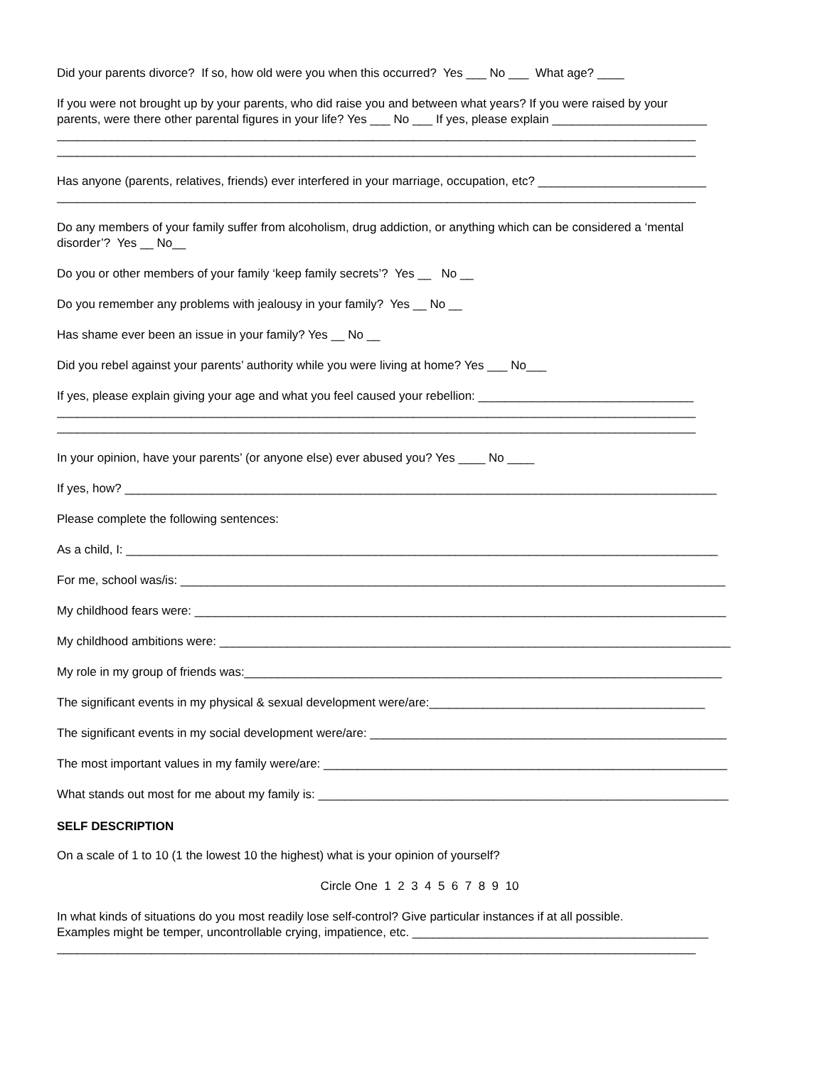Did your parents divorce? If so, how old were you when this occurred? Yes ___ No ___ What age? ____
If you were not brought up by your parents, who did raise you and between what years? If you were raised by your
parents, were there other parental figures in your life? Yes ___ No ___ If yes, please explain _______________________
_______________________________________________________________________________________________
_______________________________________________________________________________________________
Has anyone (parents, relatives, friends) ever interfered in your marriage, occupation, etc? _________________________
_______________________________________________________________________________________________
Do any members of your family suffer from alcoholism, drug addiction, or anything which can be considered a ‘mental
disorder’? Yes __ No__
Do you or other members of your family ‘keep family secrets’? Yes __ No __
Do you remember any problems with jealousy in your family? Yes __ No __
Has shame ever been an issue in your family? Yes __ No __
Did you rebel against your parents’ authority while you were living at home? Yes ___ No___
If yes, please explain giving your age and what you feel caused your rebellion: ________________________________
_______________________________________________________________________________________________
_______________________________________________________________________________________________
In your opinion, have your parents’ (or anyone else) ever abused you? Yes ____ No ____
If yes, how? ________________________________________________________________________________________
Please complete the following sentences:
As a child, I: ________________________________________________________________________________________
For me, school was/is: _________________________________________________________________________________
My childhood fears were: _______________________________________________________________________________
My childhood ambitions were: ____________________________________________________________________________
My role in my group of friends was:_______________________________________________________________________
The significant events in my physical & sexual development were/are:_________________________________________
The significant events in my social development were/are: _____________________________________________________
The most important values in my family were/are: ____________________________________________________________
What stands out most for me about my family is: _____________________________________________________________
SELF DESCRIPTION
On a scale of 1 to 10 (1 the lowest 10 the highest) what is your opinion of yourself?
Circle One 1 2 3 4 5 6 7 8 9 10
In what kinds of situations do you most readily lose self-control? Give particular instances if at all possible.
Examples might be temper, uncontrollable crying, impatience, etc. ____________________________________________
_______________________________________________________________________________________________